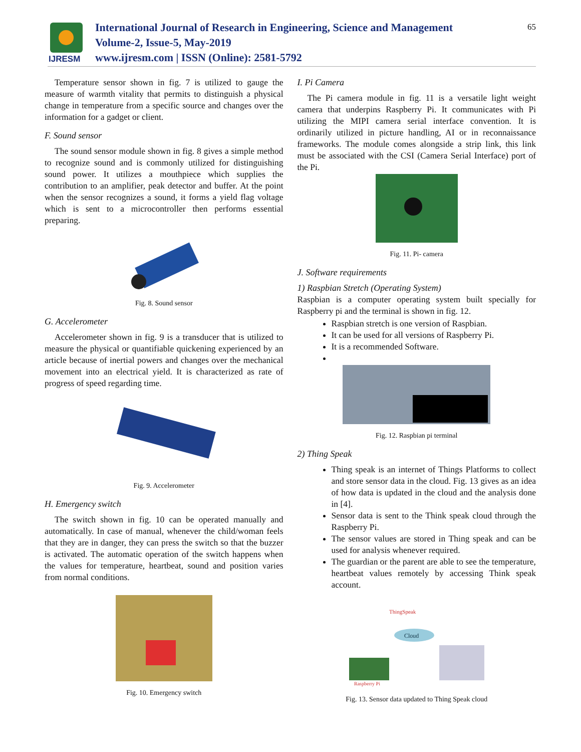IJRESM
International Journal of Research in Engineering, Science and Management
Volume-2, Issue-5, May-2019
www.ijresm.com | ISSN (Online): 2581-5792
65
Temperature sensor shown in fig. 7 is utilized to gauge the measure of warmth vitality that permits to distinguish a physical change in temperature from a specific source and changes over the information for a gadget or client.
F. Sound sensor
The sound sensor module shown in fig. 8 gives a simple method to recognize sound and is commonly utilized for distinguishing sound power. It utilizes a mouthpiece which supplies the contribution to an amplifier, peak detector and buffer. At the point when the sensor recognizes a sound, it forms a yield flag voltage which is sent to a microcontroller then performs essential preparing.
Fig. 8. Sound sensor
G. Accelerometer
Accelerometer shown in fig. 9 is a transducer that is utilized to measure the physical or quantifiable quickening experienced by an article because of inertial powers and changes over the mechanical movement into an electrical yield. It is characterized as rate of progress of speed regarding time.
Fig. 9. Accelerometer
H. Emergency switch
The switch shown in fig. 10 can be operated manually and automatically. In case of manual, whenever the child/woman feels that they are in danger, they can press the switch so that the buzzer is activated. The automatic operation of the switch happens when the values for temperature, heartbeat, sound and position varies from normal conditions.
Fig. 10. Emergency switch
I. Pi Camera
The Pi camera module in fig. 11 is a versatile light weight camera that underpins Raspberry Pi. It communicates with Pi utilizing the MIPI camera serial interface convention. It is ordinarily utilized in picture handling, AI or in reconnaissance frameworks. The module comes alongside a strip link, this link must be associated with the CSI (Camera Serial Interface) port of the Pi.
Fig. 11. Pi- camera
J. Software requirements
1) Raspbian Stretch (Operating System)
Raspbian is a computer operating system built specially for Raspberry pi and the terminal is shown in fig. 12.
Raspbian stretch is one version of Raspbian.
It can be used for all versions of Raspberry Pi.
It is a recommended Software.
Fig. 12. Raspbian pi terminal
2) Thing Speak
Thing speak is an internet of Things Platforms to collect and store sensor data in the cloud. Fig. 13 gives as an idea of how data is updated in the cloud and the analysis done in [4].
Sensor data is sent to the Think speak cloud through the Raspberry Pi.
The sensor values are stored in Thing speak and can be used for analysis whenever required.
The guardian or the parent are able to see the temperature, heartbeat values remotely by accessing Think speak account.
ThingSpeak
Cloud
Raspberry Pi
Fig. 13. Sensor data updated to Thing Speak cloud